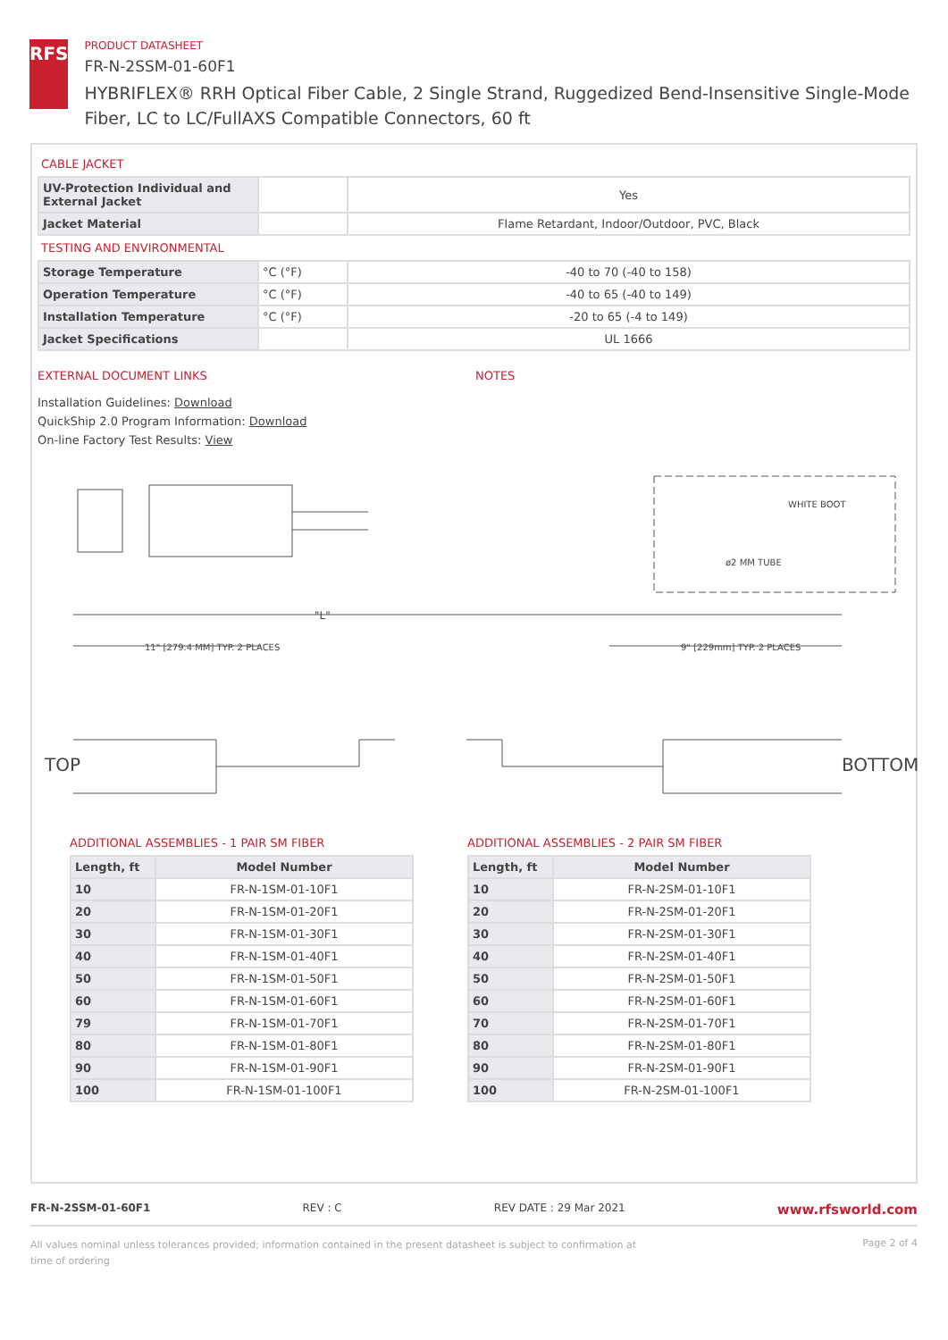RFS
PRODUCT DATASHEET
FR-N-2SSM-01-60F1
HYBRIFLEX® RRH Optical Fiber Cable, 2 Single Strand, Ruggedized Bend-Insensitive Single-Mode Fiber, LC to LC/FullAXS Compatible Connectors, 60 ft
CABLE JACKET
| UV-Protection Individual and External Jacket | | Yes |
| Jacket Material | | Flame Retardant, Indoor/Outdoor, PVC, Black |
TESTING AND ENVIRONMENTAL
| Storage Temperature | °C (°F) | -40 to 70 (-40 to 158) |
| Operation Temperature | °C (°F) | -40 to 65 (-40 to 149) |
| Installation Temperature | °C (°F) | -20 to 65 (-4 to 149) |
| Jacket Specifications | | UL 1666 |
EXTERNAL DOCUMENT LINKS
Installation Guidelines: Download
QuickShip 2.0 Program Information: Download
On-line Factory Test Results: View
NOTES
"L"
11" [279.4 MM] TYP. 2 PLACES
9" [229mm] TYP. 2 PLACES
WHITE BOOT
ø2 MM TUBE
TOP
BOTTOM
ADDITIONAL ASSEMBLIES - 1 PAIR SM FIBER
| Length, ft | Model Number |
| --- | --- |
| 10 | FR-N-1SM-01-10F1 |
| 20 | FR-N-1SM-01-20F1 |
| 30 | FR-N-1SM-01-30F1 |
| 40 | FR-N-1SM-01-40F1 |
| 50 | FR-N-1SM-01-50F1 |
| 60 | FR-N-1SM-01-60F1 |
| 79 | FR-N-1SM-01-70F1 |
| 80 | FR-N-1SM-01-80F1 |
| 90 | FR-N-1SM-01-90F1 |
| 100 | FR-N-1SM-01-100F1 |
ADDITIONAL ASSEMBLIES - 2 PAIR SM FIBER
| Length, ft | Model Number |
| --- | --- |
| 10 | FR-N-2SM-01-10F1 |
| 20 | FR-N-2SM-01-20F1 |
| 30 | FR-N-2SM-01-30F1 |
| 40 | FR-N-2SM-01-40F1 |
| 50 | FR-N-2SM-01-50F1 |
| 60 | FR-N-2SM-01-60F1 |
| 70 | FR-N-2SM-01-70F1 |
| 80 | FR-N-2SM-01-80F1 |
| 90 | FR-N-2SM-01-90F1 |
| 100 | FR-N-2SM-01-100F1 |
FR-N-2SSM-01-60F1 REV : C REV DATE : 29 Mar 2021 www.rfsworld.com
All values nominal unless tolerances provided; information contained in the present datasheet is subject to confirmation at time of ordering Page 2 of 4